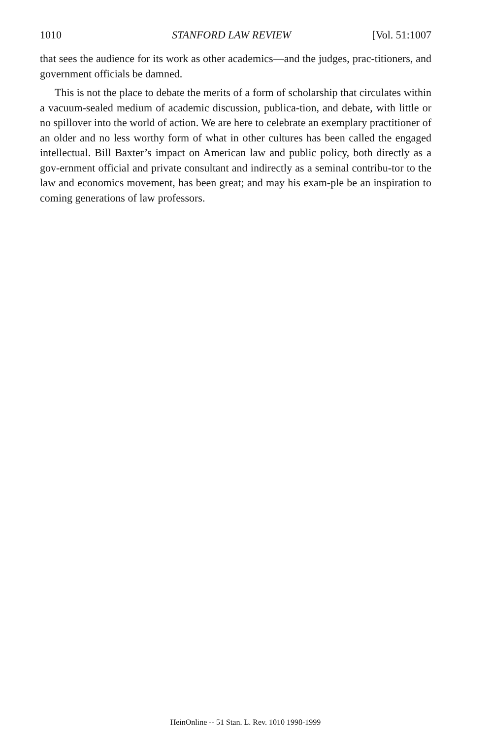1010 STANFORD LAW REVIEW [Vol. 51:1007
that sees the audience for its work as other academics—and the judges, prac-titioners, and government officials be damned.
This is not the place to debate the merits of a form of scholarship that circulates within a vacuum-sealed medium of academic discussion, publica-tion, and debate, with little or no spillover into the world of action. We are here to celebrate an exemplary practitioner of an older and no less worthy form of what in other cultures has been called the engaged intellectual. Bill Baxter’s impact on American law and public policy, both directly as a gov-ernment official and private consultant and indirectly as a seminal contribu-tor to the law and economics movement, has been great; and may his exam-ple be an inspiration to coming generations of law professors.
HeinOnline -- 51 Stan. L. Rev. 1010 1998-1999